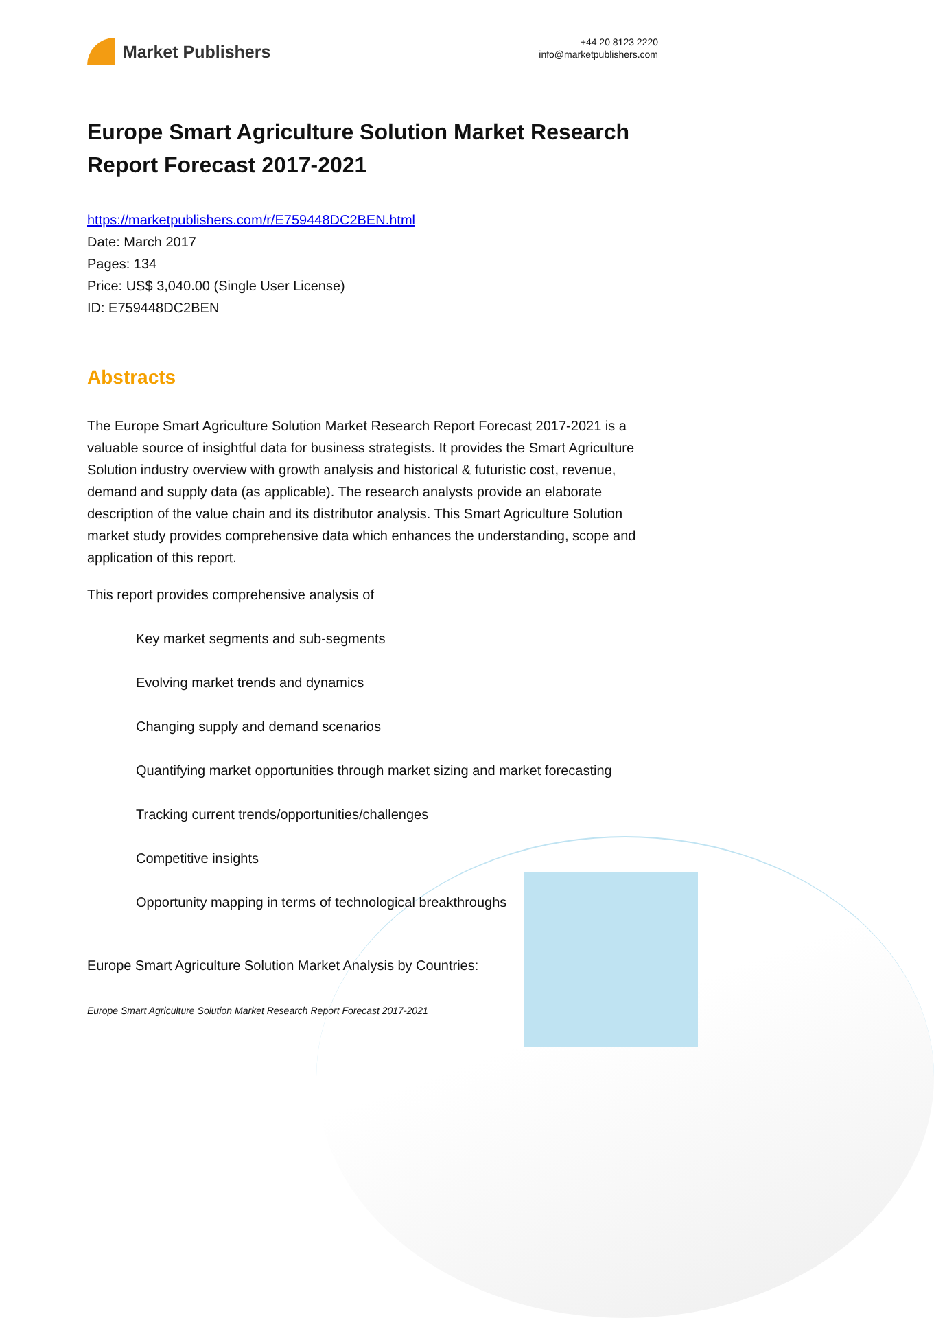Market Publishers
+44 20 8123 2220
info@marketpublishers.com
Europe Smart Agriculture Solution Market Research Report Forecast 2017-2021
https://marketpublishers.com/r/E759448DC2BEN.html
Date: March 2017
Pages: 134
Price: US$ 3,040.00 (Single User License)
ID: E759448DC2BEN
Abstracts
The Europe Smart Agriculture Solution Market Research Report Forecast 2017-2021 is a valuable source of insightful data for business strategists. It provides the Smart Agriculture Solution industry overview with growth analysis and historical & futuristic cost, revenue, demand and supply data (as applicable). The research analysts provide an elaborate description of the value chain and its distributor analysis. This Smart Agriculture Solution market study provides comprehensive data which enhances the understanding, scope and application of this report.
This report provides comprehensive analysis of
Key market segments and sub-segments
Evolving market trends and dynamics
Changing supply and demand scenarios
Quantifying market opportunities through market sizing and market forecasting
Tracking current trends/opportunities/challenges
Competitive insights
Opportunity mapping in terms of technological breakthroughs
Europe Smart Agriculture Solution Market Analysis by Countries:
Europe Smart Agriculture Solution Market Research Report Forecast 2017-2021